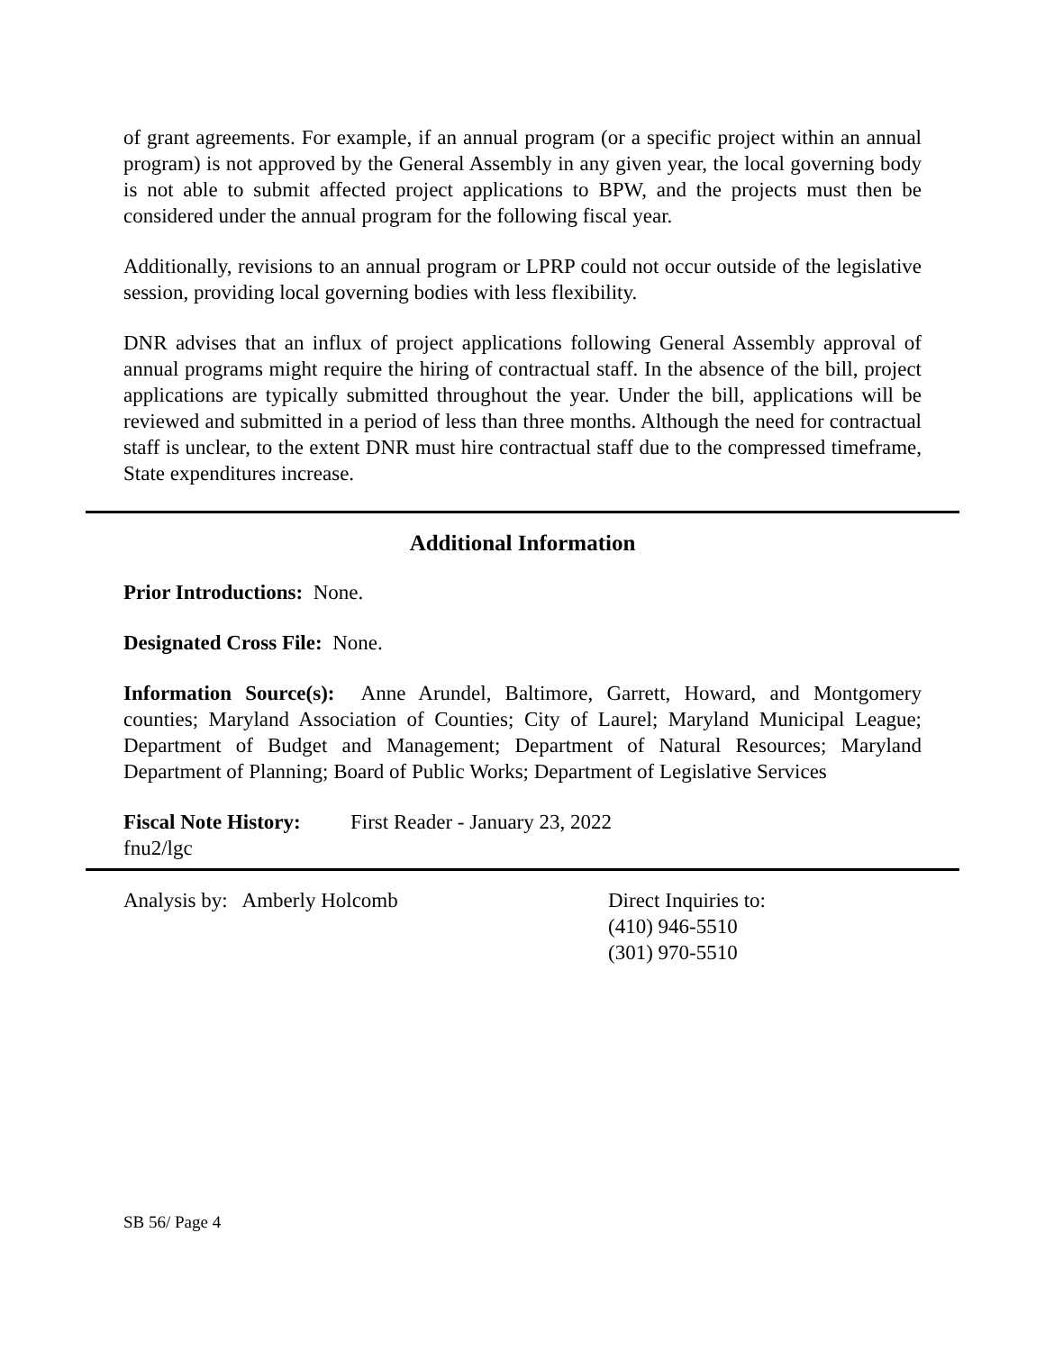of grant agreements. For example, if an annual program (or a specific project within an annual program) is not approved by the General Assembly in any given year, the local governing body is not able to submit affected project applications to BPW, and the projects must then be considered under the annual program for the following fiscal year.
Additionally, revisions to an annual program or LPRP could not occur outside of the legislative session, providing local governing bodies with less flexibility.
DNR advises that an influx of project applications following General Assembly approval of annual programs might require the hiring of contractual staff. In the absence of the bill, project applications are typically submitted throughout the year. Under the bill, applications will be reviewed and submitted in a period of less than three months. Although the need for contractual staff is unclear, to the extent DNR must hire contractual staff due to the compressed timeframe, State expenditures increase.
Additional Information
Prior Introductions: None.
Designated Cross File: None.
Information Source(s): Anne Arundel, Baltimore, Garrett, Howard, and Montgomery counties; Maryland Association of Counties; City of Laurel; Maryland Municipal League; Department of Budget and Management; Department of Natural Resources; Maryland Department of Planning; Board of Public Works; Department of Legislative Services
Fiscal Note History:
First Reader - January 23, 2022
fnu2/lgc
Analysis by: Amberly Holcomb Direct Inquiries to:
(410) 946-5510
(301) 970-5510
SB 56/ Page 4